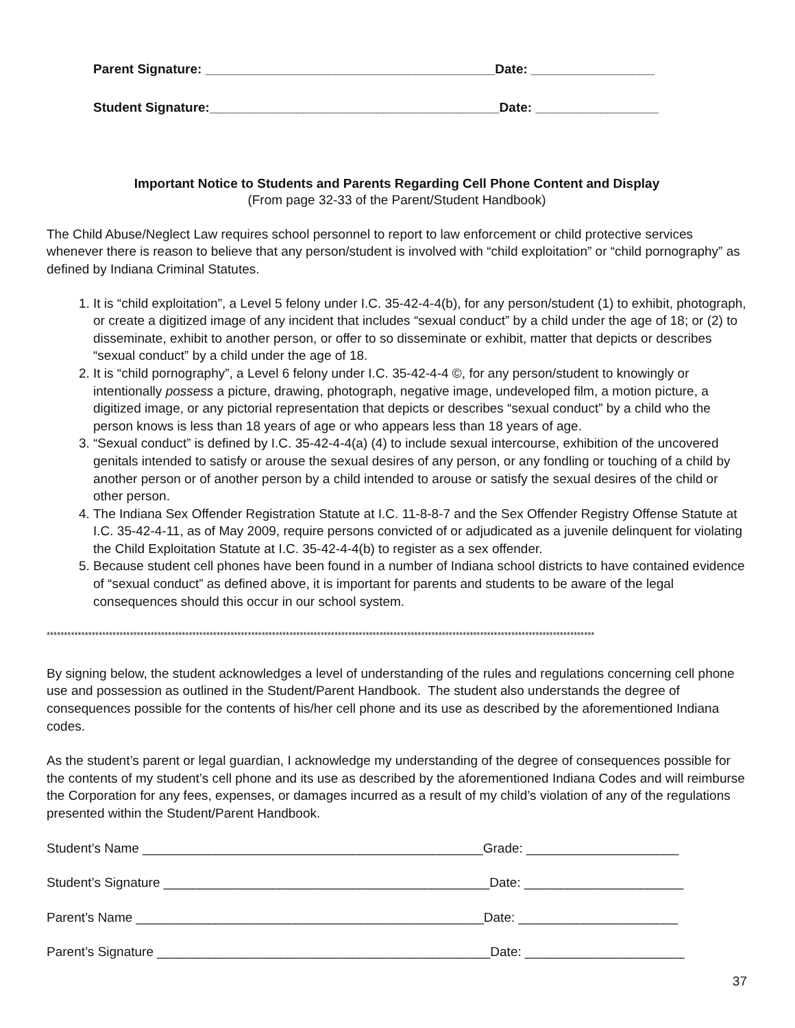Parent Signature: ________________________________________Date: _________________
Student Signature:________________________________________Date: _________________
Important Notice to Students and Parents Regarding Cell Phone Content and Display
(From page 32-33 of the Parent/Student Handbook)
The Child Abuse/Neglect Law requires school personnel to report to law enforcement or child protective services whenever there is reason to believe that any person/student is involved with “child exploitation” or “child pornography” as defined by Indiana Criminal Statutes.
1. It is “child exploitation”, a Level 5 felony under I.C. 35-42-4-4(b), for any person/student (1) to exhibit, photograph, or create a digitized image of any incident that includes “sexual conduct” by a child under the age of 18; or (2) to disseminate, exhibit to another person, or offer to so disseminate or exhibit, matter that depicts or describes “sexual conduct” by a child under the age of 18.
2. It is “child pornography”, a Level 6 felony under I.C. 35-42-4-4 ©, for any person/student to knowingly or intentionally possess a picture, drawing, photograph, negative image, undeveloped film, a motion picture, a digitized image, or any pictorial representation that depicts or describes “sexual conduct” by a child who the person knows is less than 18 years of age or who appears less than 18 years of age.
3. “Sexual conduct” is defined by I.C. 35-42-4-4(a) (4) to include sexual intercourse, exhibition of the uncovered genitals intended to satisfy or arouse the sexual desires of any person, or any fondling or touching of a child by another person or of another person by a child intended to arouse or satisfy the sexual desires of the child or other person.
4. The Indiana Sex Offender Registration Statute at I.C. 11-8-8-7 and the Sex Offender Registry Offense Statute at I.C. 35-42-4-11, as of May 2009, require persons convicted of or adjudicated as a juvenile delinquent for violating the Child Exploitation Statute at I.C. 35-42-4-4(b) to register as a sex offender.
5. Because student cell phones have been found in a number of Indiana school districts to have contained evidence of “sexual conduct” as defined above, it is important for parents and students to be aware of the legal consequences should this occur in our school system.
**************************************************************************************************************************************************************
By signing below, the student acknowledges a level of understanding of the rules and regulations concerning cell phone use and possession as outlined in the Student/Parent Handbook. The student also understands the degree of consequences possible for the contents of his/her cell phone and its use as described by the aforementioned Indiana codes.
As the student’s parent or legal guardian, I acknowledge my understanding of the degree of consequences possible for the contents of my student’s cell phone and its use as described by the aforementioned Indiana Codes and will reimburse the Corporation for any fees, expenses, or damages incurred as a result of my child’s violation of any of the regulations presented within the Student/Parent Handbook.
Student’s Name _______________________________________________Grade: _____________________
Student’s Signature _____________________________________________Date: ______________________
Parent’s Name ________________________________________________Date: ______________________
Parent’s Signature ______________________________________________Date: ______________________
37